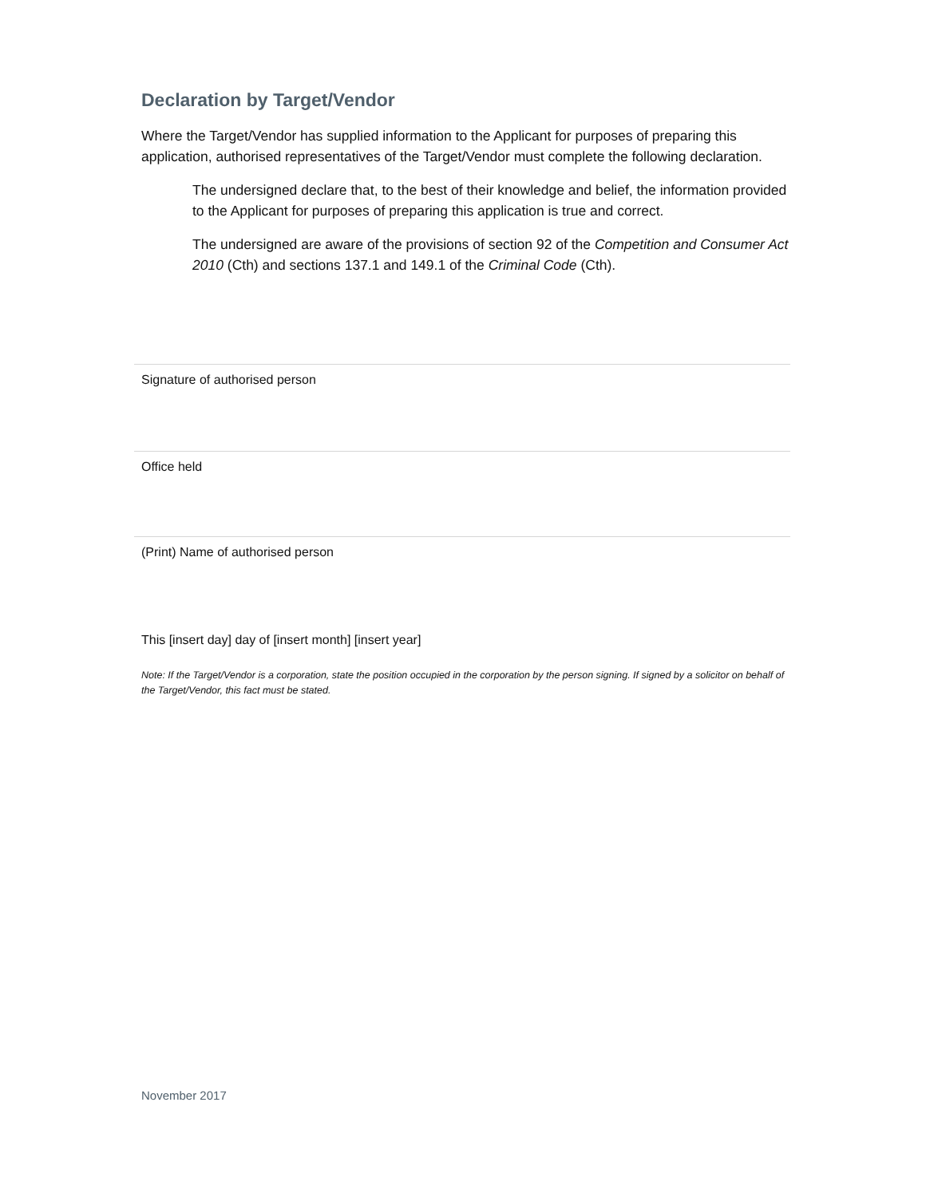Declaration by Target/Vendor
Where the Target/Vendor has supplied information to the Applicant for purposes of preparing this application, authorised representatives of the Target/Vendor must complete the following declaration.
The undersigned declare that, to the best of their knowledge and belief, the information provided to the Applicant for purposes of preparing this application is true and correct.
The undersigned are aware of the provisions of section 92 of the Competition and Consumer Act 2010 (Cth) and sections 137.1 and 149.1 of the Criminal Code (Cth).
Signature of authorised person
Office held
(Print) Name of authorised person
This [insert day] day of [insert month] [insert year]
Note: If the Target/Vendor is a corporation, state the position occupied in the corporation by the person signing. If signed by a solicitor on behalf of the Target/Vendor, this fact must be stated.
November 2017